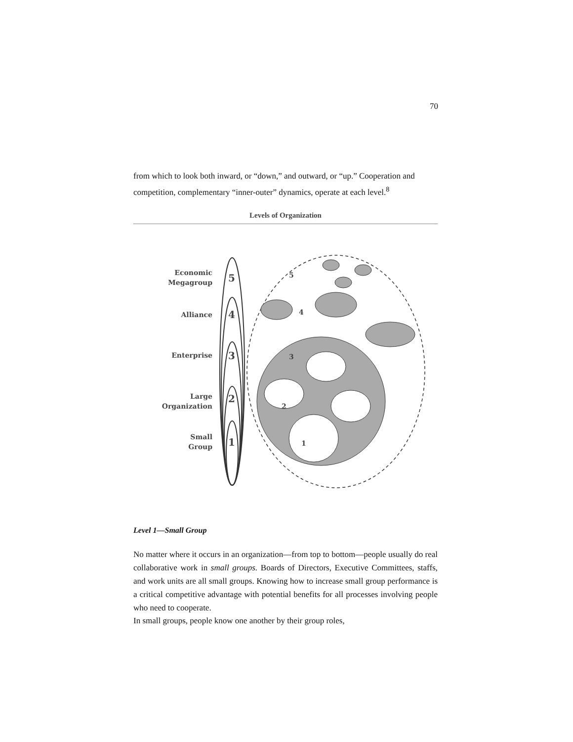70
from which to look both inward, or “down,” and outward, or “up.” Cooperation and competition, complementary “inner-outer” dynamics, operate at each level.<sup>8</sup>
Levels of Organization
Economic
Megagroup
Alliance
Enterprise
Large
Organization
Small
Group
5
4
3
2
1
5
4
3
2
1
Level 1—Small Group
No matter where it occurs in an organization—from top to bottom—people usually do real collaborative work in small groups. Boards of Directors, Executive Committees, staffs, and work units are all small groups. Knowing how to increase small group performance is a critical competitive advantage with potential benefits for all processes involving people who need to cooperate.
In small groups, people know one another by their group roles,